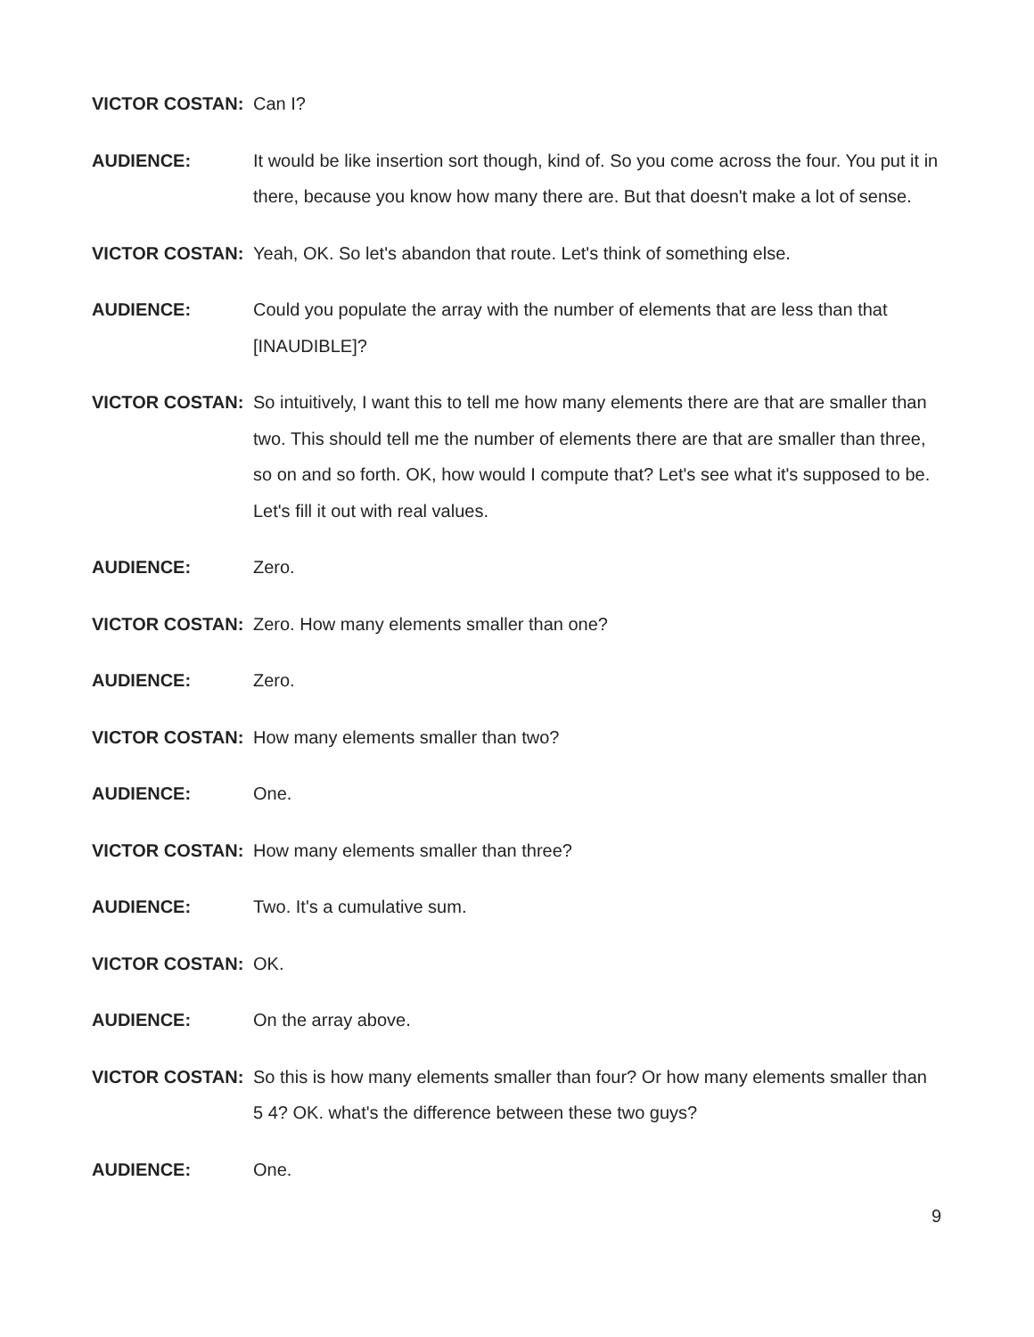VICTOR COSTAN: Can I?
AUDIENCE: It would be like insertion sort though, kind of. So you come across the four. You put it in there, because you know how many there are. But that doesn't make a lot of sense.
VICTOR COSTAN: Yeah, OK. So let's abandon that route. Let's think of something else.
AUDIENCE: Could you populate the array with the number of elements that are less than that [INAUDIBLE]?
VICTOR COSTAN: So intuitively, I want this to tell me how many elements there are that are smaller than two. This should tell me the number of elements there are that are smaller than three, so on and so forth. OK, how would I compute that? Let's see what it's supposed to be. Let's fill it out with real values.
AUDIENCE: Zero.
VICTOR COSTAN: Zero. How many elements smaller than one?
AUDIENCE: Zero.
VICTOR COSTAN: How many elements smaller than two?
AUDIENCE: One.
VICTOR COSTAN: How many elements smaller than three?
AUDIENCE: Two. It's a cumulative sum.
VICTOR COSTAN: OK.
AUDIENCE: On the array above.
VICTOR COSTAN: So this is how many elements smaller than four? Or how many elements smaller than 5 4? OK. what's the difference between these two guys?
AUDIENCE: One.
9